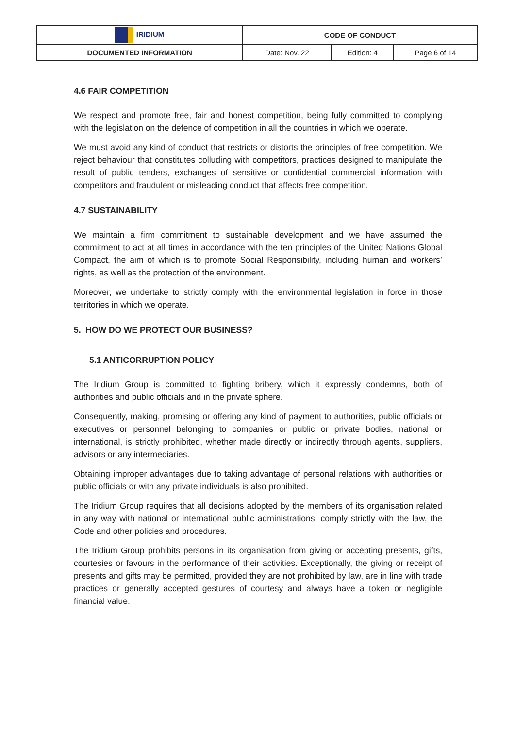| IRIDIUM | CODE OF CONDUCT | | |
| DOCUMENTED INFORMATION | Date: Nov. 22 | Edition: 4 | Page 6 of 14 |
4.6 FAIR COMPETITION
We respect and promote free, fair and honest competition, being fully committed to complying with the legislation on the defence of competition in all the countries in which we operate.
We must avoid any kind of conduct that restricts or distorts the principles of free competition. We reject behaviour that constitutes colluding with competitors, practices designed to manipulate the result of public tenders, exchanges of sensitive or confidential commercial information with competitors and fraudulent or misleading conduct that affects free competition.
4.7 SUSTAINABILITY
We maintain a firm commitment to sustainable development and we have assumed the commitment to act at all times in accordance with the ten principles of the United Nations Global Compact, the aim of which is to promote Social Responsibility, including human and workers’ rights, as well as the protection of the environment.
Moreover, we undertake to strictly comply with the environmental legislation in force in those territories in which we operate.
5. HOW DO WE PROTECT OUR BUSINESS?
5.1 ANTICORRUPTION POLICY
The Iridium Group is committed to fighting bribery, which it expressly condemns, both of authorities and public officials and in the private sphere.
Consequently, making, promising or offering any kind of payment to authorities, public officials or executives or personnel belonging to companies or public or private bodies, national or international, is strictly prohibited, whether made directly or indirectly through agents, suppliers, advisors or any intermediaries.
Obtaining improper advantages due to taking advantage of personal relations with authorities or public officials or with any private individuals is also prohibited.
The Iridium Group requires that all decisions adopted by the members of its organisation related in any way with national or international public administrations, comply strictly with the law, the Code and other policies and procedures.
The Iridium Group prohibits persons in its organisation from giving or accepting presents, gifts, courtesies or favours in the performance of their activities. Exceptionally, the giving or receipt of presents and gifts may be permitted, provided they are not prohibited by law, are in line with trade practices or generally accepted gestures of courtesy and always have a token or negligible financial value.